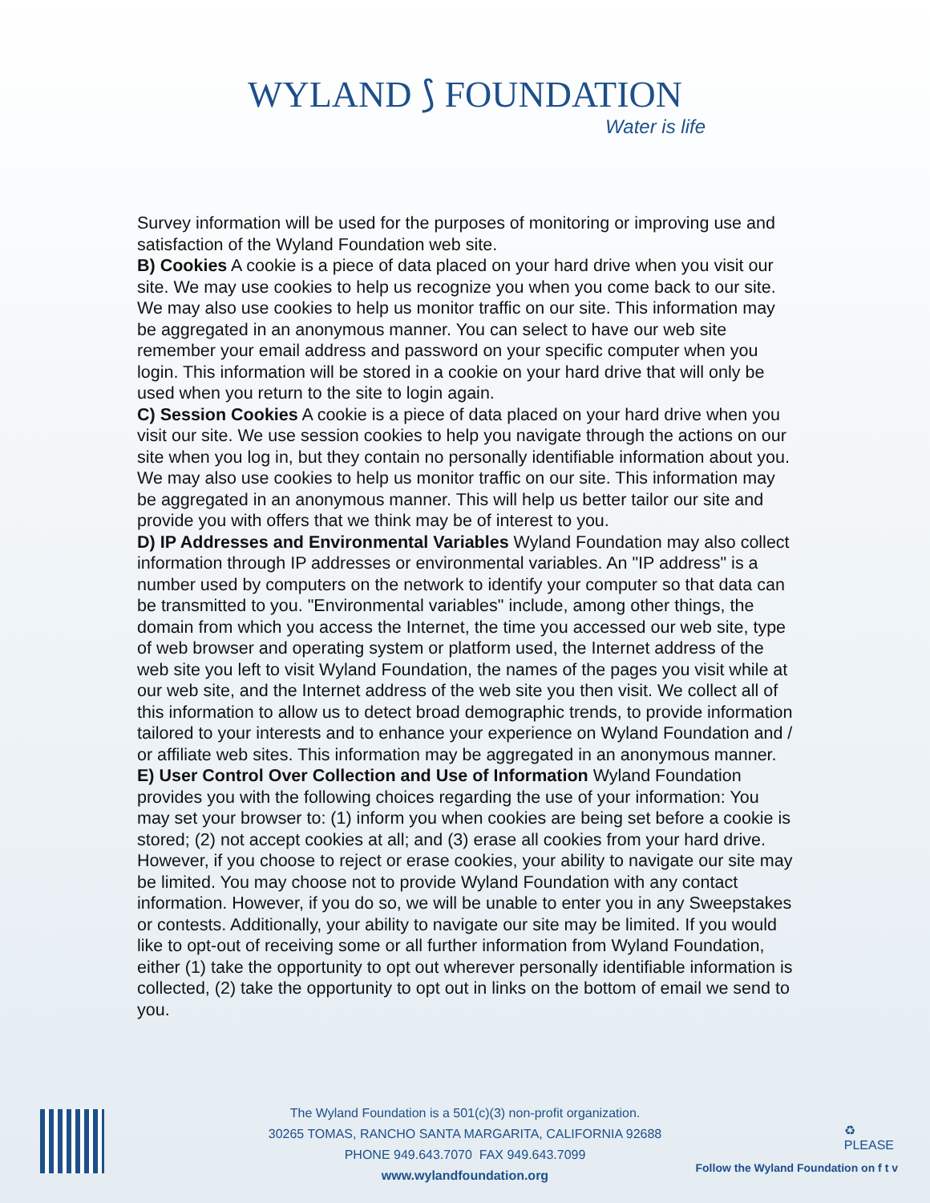WYLAND ⟆ FOUNDATION
Water is life
Survey information will be used for the purposes of monitoring or improving use and satisfaction of the Wyland Foundation web site.
B) Cookies A cookie is a piece of data placed on your hard drive when you visit our site. We may use cookies to help us recognize you when you come back to our site. We may also use cookies to help us monitor traffic on our site. This information may be aggregated in an anonymous manner. You can select to have our web site remember your email address and password on your specific computer when you login. This information will be stored in a cookie on your hard drive that will only be used when you return to the site to login again.
C) Session Cookies A cookie is a piece of data placed on your hard drive when you visit our site. We use session cookies to help you navigate through the actions on our site when you log in, but they contain no personally identifiable information about you. We may also use cookies to help us monitor traffic on our site. This information may be aggregated in an anonymous manner. This will help us better tailor our site and provide you with offers that we think may be of interest to you.
D) IP Addresses and Environmental Variables Wyland Foundation may also collect information through IP addresses or environmental variables. An "IP address" is a number used by computers on the network to identify your computer so that data can be transmitted to you. "Environmental variables" include, among other things, the domain from which you access the Internet, the time you accessed our web site, type of web browser and operating system or platform used, the Internet address of the web site you left to visit Wyland Foundation, the names of the pages you visit while at our web site, and the Internet address of the web site you then visit. We collect all of this information to allow us to detect broad demographic trends, to provide information tailored to your interests and to enhance your experience on Wyland Foundation and / or affiliate web sites. This information may be aggregated in an anonymous manner.
E) User Control Over Collection and Use of Information Wyland Foundation provides you with the following choices regarding the use of your information: You may set your browser to: (1) inform you when cookies are being set before a cookie is stored; (2) not accept cookies at all; and (3) erase all cookies from your hard drive. However, if you choose to reject or erase cookies, your ability to navigate our site may be limited. You may choose not to provide Wyland Foundation with any contact information. However, if you do so, we will be unable to enter you in any Sweepstakes or contests. Additionally, your ability to navigate our site may be limited. If you would like to opt-out of receiving some or all further information from Wyland Foundation, either (1) take the opportunity to opt out wherever personally identifiable information is collected, (2) take the opportunity to opt out in links on the bottom of email we send to you.
The Wyland Foundation is a 501(c)(3) non-profit organization.
30265 TOMAS, RANCHO SANTA MARGARITA, CALIFORNIA 92688
PHONE 949.643.7070 FAX 949.643.7099
www.wylandfoundation.org
♻
PLEASE
Follow the Wyland Foundation on f t v